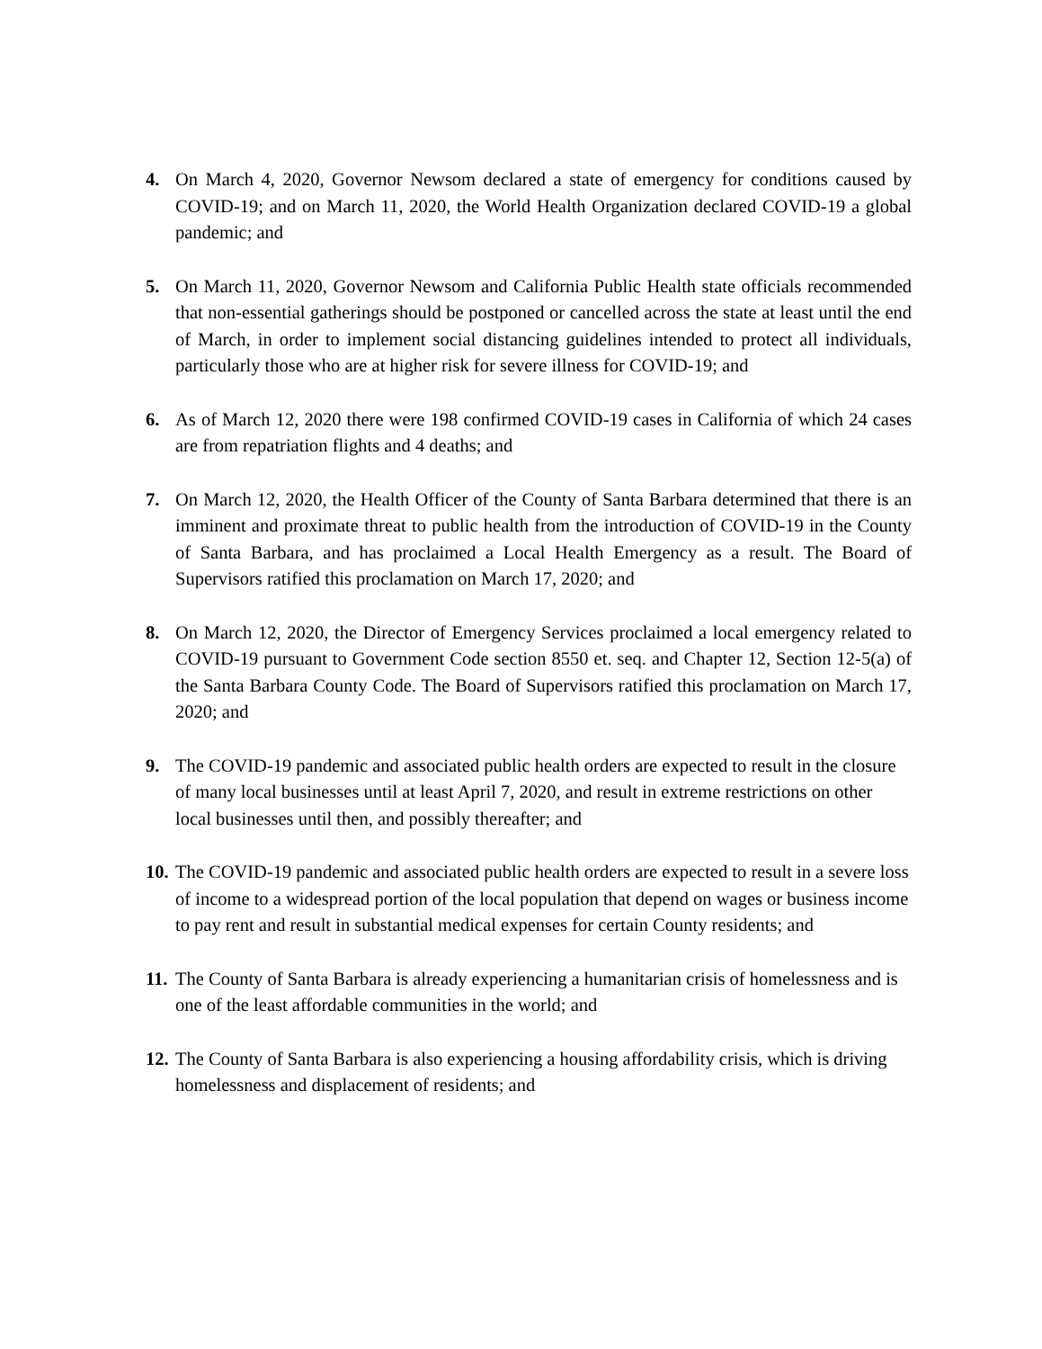4. On March 4, 2020, Governor Newsom declared a state of emergency for conditions caused by COVID-19; and on March 11, 2020, the World Health Organization declared COVID-19 a global pandemic; and
5. On March 11, 2020, Governor Newsom and California Public Health state officials recommended that non-essential gatherings should be postponed or cancelled across the state at least until the end of March, in order to implement social distancing guidelines intended to protect all individuals, particularly those who are at higher risk for severe illness for COVID-19; and
6. As of March 12, 2020 there were 198 confirmed COVID-19 cases in California of which 24 cases are from repatriation flights and 4 deaths; and
7. On March 12, 2020, the Health Officer of the County of Santa Barbara determined that there is an imminent and proximate threat to public health from the introduction of COVID-19 in the County of Santa Barbara, and has proclaimed a Local Health Emergency as a result. The Board of Supervisors ratified this proclamation on March 17, 2020; and
8. On March 12, 2020, the Director of Emergency Services proclaimed a local emergency related to COVID-19 pursuant to Government Code section 8550 et. seq. and Chapter 12, Section 12-5(a) of the Santa Barbara County Code. The Board of Supervisors ratified this proclamation on March 17, 2020; and
9. The COVID-19 pandemic and associated public health orders are expected to result in the closure of many local businesses until at least April 7, 2020, and result in extreme restrictions on other local businesses until then, and possibly thereafter; and
10.
The COVID-19 pandemic and associated public health orders are expected to result in a severe loss of income to a widespread portion of the local population that depend on wages or business income to pay rent and result in substantial medical expenses for certain County residents; and
11.
The County of Santa Barbara is already experiencing a humanitarian crisis of homelessness and is one of the least affordable communities in the world; and
12.
The County of Santa Barbara is also experiencing a housing affordability crisis, which is driving homelessness and displacement of residents; and